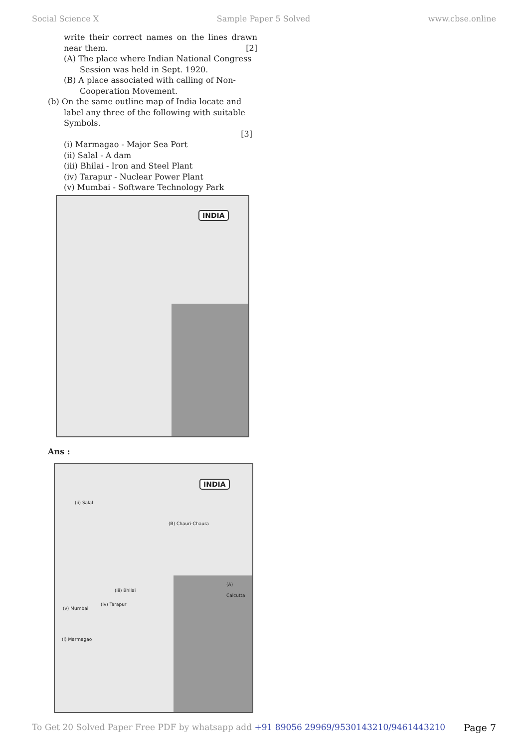Social Science X Sample Paper 5 Solved www.cbse.online
write their correct names on the lines drawn near them. [2]
(A) The place where Indian National Congress Session was held in Sept. 1920.
(B) A place associated with calling of Non-Cooperation Movement.
(b) On the same outline map of India locate and label any three of the following with suitable Symbols.
[3]
(i) Marmagao - Major Sea Port
(ii) Salal - A dam
(iii) Bhilai - Iron and Steel Plant
(iv) Tarapur - Nuclear Power Plant
(v) Mumbai - Software Technology Park
INDIA
Ans :
INDIA
(ii) Salal
(B) Chauri-Chaura
(A) Calcutta
(iii) Bhilai
(iv) Tarapur
(v) Mumbai
(i) Marmagao
To Get 20 Solved Paper Free PDF by whatsapp add +91 89056 29969/9530143210/9461443210 Page 7